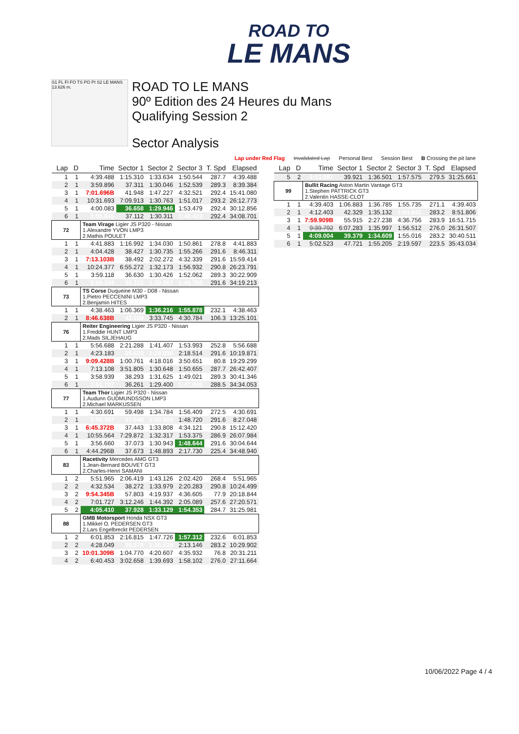ROAD TO
LE MANS
S1 FL FI FO TS PO PI S2 LE MANS 13.626 m.
ROAD TO LE MANS
90º Edition des 24 Heures du Mans
Qualifying Session 2
Sector Analysis
Lap under Red Flag Invalidated Lap Personal Best Session Best B Crossing the pit lane
| Lap | D | Time | Sector 1 | Sector 2 | Sector 3 | T. Spd | Elapsed |
| --- | --- | --- | --- | --- | --- | --- | --- |
| 1 | 1 | 4:39.488 | 1:15.310 | 1:33.634 | 1:50.544 | 287.7 | 4:39.488 |
| 2 | 1 | 3:59.896 | 37.311 | 1:30.046 | 1:52.539 | 289.3 | 8:39.384 |
| 3 | 1 | 7:01.696B | 41.948 | 1:47.227 | 4:32.521 | 292.4 | 15:41.080 |
| 4 | 1 | 10:31.693 | 7:09.913 | 1:30.763 | 1:51.017 | 293.2 | 26:12.773 |
| 5 | 1 | 4:00.083 | 36.658 | 1:29.946 | 1:53.479 | 292.4 | 30:12.856 |
| 6 | 1 | 3:55.845 | 37.112 | 1:30.311 | 1:48.422 | 292.4 | 34:08.701 |
| 72 | | Team Virage Ligier JS P320 - Nissan 1.Alexandre YVON LMP3 2.Mathis POULET | | | | | |
| 1 | 1 | 4:41.883 | 1:16.992 | 1:34.030 | 1:50.861 | 278.8 | 4:41.883 |
| 2 | 1 | 4:04.428 | 38.427 | 1:30.735 | 1:55.266 | 291.6 | 8:46.311 |
| 3 | 1 | 7:13.103B | 38.492 | 2:02.272 | 4:32.339 | 291.6 | 15:59.414 |
| 4 | 1 | 10:24.377 | 6:55.272 | 1:32.173 | 1:56.932 | 290.8 | 26:23.791 |
| 5 | 1 | 3:59.118 | 36.630 | 1:30.426 | 1:52.062 | 289.3 | 30:22.909 |
| 6 | 1 | 3:56.304 | 36.332 | 1:30.267 | 1:49.705 | 291.6 | 34:19.213 |
| 73 | | TS Corse Duqueine M30 - D08 - Nissan 1.Pietro PECCENINI LMP3 2.Benjamin HITES | | | | | |
| 1 | 1 | 4:38.463 | 1:06.369 | 1:36.216 | 1:55.878 | 232.1 | 4:38.463 |
| 2 | 1 | 8:46.638B | 42.109 | 3:33.745 | 4:30.784 | 106.3 | 13:25.101 |
| 76 | | Reiter Engineering Ligier JS P320 - Nissan 1.Freddie HUNT LMP3 2.Mads SILJEHAUG | | | | | |
| 1 | 1 | 5:56.688 | 2:21.288 | 1:41.407 | 1:53.993 | 252.8 | 5:56.688 |
| 2 | 1 | 4:23.183 | 35.633 | 1:29.036 | 2:18.514 | 291.6 | 10:19.871 |
| 3 | 1 | 9:09.428B | 1:00.761 | 4:18.016 | 3:50.651 | 80.8 | 19:29.299 |
| 4 | 1 | 7:13.108 | 3:51.805 | 1:30.648 | 1:50.655 | 287.7 | 26:42.407 |
| 5 | 1 | 3:58.939 | 38.293 | 1:31.625 | 1:49.021 | 289.3 | 30:41.346 |
| 6 | 1 | 3:52.707 | 36.261 | 1:29.400 | 1:47.046 | 288.5 | 34:34.053 |
| 77 | | Team Thor Ligier JS P320 - Nissan 1.Audunn GUDMUNDSSON LMP3 2.Michael MARKUSSEN | | | | | |
| 1 | 1 | 4:30.691 | 59.498 | 1:34.784 | 1:56.409 | 272.5 | 4:30.691 |
| 2 | 1 | 3:56.357 | 37.048 | 1:30.589 | 1:48.720 | 291.6 | 8:27.048 |
| 3 | 1 | 6:45.372B | 37.443 | 1:33.808 | 4:34.121 | 290.8 | 15:12.420 |
| 4 | 1 | 10:55.564 | 7:29.872 | 1:32.317 | 1:53.375 | 286.9 | 26:07.984 |
| 5 | 1 | 3:56.660 | 37.073 | 1:30.943 | 1:48.644 | 291.6 | 30:04.644 |
| 6 | 1 | 4:44.296B | 37.673 | 1:48.893 | 2:17.730 | 225.4 | 34:48.940 |
| 83 | | Racetivity Mercedes AMG GT3 1.Jean-Bernard BOUVET GT3 2.Charles-Henri SAMANI | | | | | |
| 1 | 2 | 5:51.965 | 2:06.419 | 1:43.126 | 2:02.420 | 268.4 | 5:51.965 |
| 2 | 2 | 4:32.534 | 38.272 | 1:33.979 | 2:20.283 | 290.8 | 10:24.499 |
| 3 | 2 | 9:54.345B | 57.803 | 4:19.937 | 4:36.605 | 77.9 | 20:18.844 |
| 4 | 2 | 7:01.727 | 3:12.246 | 1:44.392 | 2:05.089 | 257.6 | 27:20.571 |
| 5 | 2 | 4:05.410 | 37.928 | 1:33.129 | 1:54.353 | 284.7 | 31:25.981 |
| 88 | | GMB Motorsport Honda NSX GT3 1.Mikkel O. PEDERSEN GT3 2.Lars Engelbreckt PEDERSEN | | | | | |
| 1 | 2 | 6:01.853 | 2:16.815 | 1:47.726 | 1:57.312 | 232.6 | 6:01.853 |
| 2 | 2 | 4:28.049 | 39.278 | 1:35.625 | 2:13.146 | 283.2 | 10:29.902 |
| 3 | 2 | 10:01.309B | 1:04.770 | 4:20.607 | 4:35.932 | 76.8 | 20:31.211 |
| 4 | 2 | 6:40.453 | 3:02.658 | 1:39.693 | 1:58.102 | 276.0 | 27:11.664 |
| Lap | D | Time | Sector 1 | Sector 2 | Sector 3 | T. Spd | Elapsed |
| --- | --- | --- | --- | --- | --- | --- | --- |
| 5 | 2 | 4:13.997 | 39.921 | 1:36.501 | 1:57.575 | 279.5 | 31:25.661 |
| 99 | | Bullit Racing Aston Martin Vantage GT3 1.Stephen PATTRICK GT3 2.Valentin HASSE-CLOT | | | | | |
| 1 | 1 | 4:39.403 | 1:06.883 | 1:36.785 | 1:55.735 | 271.1 | 4:39.403 |
| 2 | 1 | 4:12.403 | 42.329 | 1:35.132 | 1:54.942 | 283.2 | 8:51.806 |
| 3 | 1 | 7:59.909B | 55.915 | 2:27.238 | 4:36.756 | 283.9 | 16:51.715 |
| 4 | 1 | 9:39.792 | 6:07.283 | 1:35.997 | 1:56.512 | 276.0 | 26:31.507 |
| 5 | 1 | 4:09.004 | 39.379 | 1:34.609 | 1:55.016 | 283.2 | 30:40.511 |
| 6 | 1 | 5:02.523 | 47.721 | 1:55.205 | 2:19.597 | 223.5 | 35:43.034 |
10/06/2022 Page 4 / 4